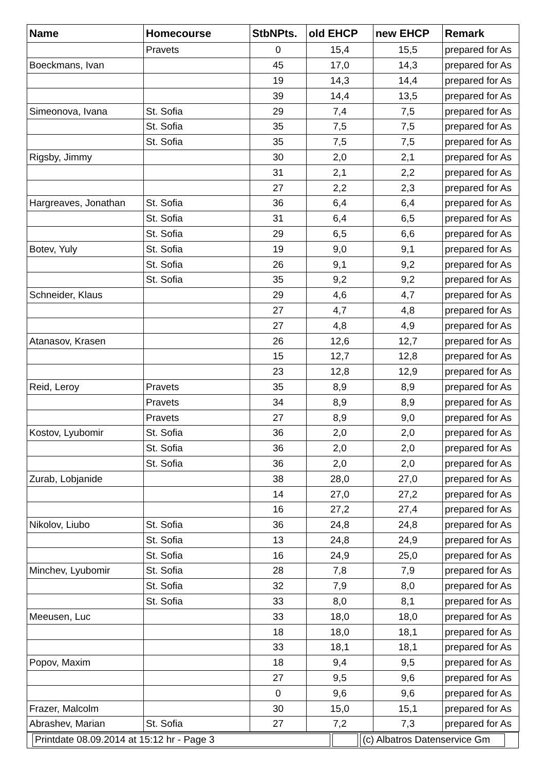| Name | Homecourse | StbNPts. | old EHCP | new EHCP | Remark |
| --- | --- | --- | --- | --- | --- |
| | Pravets | 0 | 15,4 | 15,5 | prepared for As |
| Boeckmans, Ivan | | 45 | 17,0 | 14,3 | prepared for As |
| | | 19 | 14,3 | 14,4 | prepared for As |
| | | 39 | 14,4 | 13,5 | prepared for As |
| Simeonova, Ivana | St. Sofia | 29 | 7,4 | 7,5 | prepared for As |
| | St. Sofia | 35 | 7,5 | 7,5 | prepared for As |
| | St. Sofia | 35 | 7,5 | 7,5 | prepared for As |
| Rigsby, Jimmy | | 30 | 2,0 | 2,1 | prepared for As |
| | | 31 | 2,1 | 2,2 | prepared for As |
| | | 27 | 2,2 | 2,3 | prepared for As |
| Hargreaves, Jonathan | St. Sofia | 36 | 6,4 | 6,4 | prepared for As |
| | St. Sofia | 31 | 6,4 | 6,5 | prepared for As |
| | St. Sofia | 29 | 6,5 | 6,6 | prepared for As |
| Botev, Yuly | St. Sofia | 19 | 9,0 | 9,1 | prepared for As |
| | St. Sofia | 26 | 9,1 | 9,2 | prepared for As |
| | St. Sofia | 35 | 9,2 | 9,2 | prepared for As |
| Schneider, Klaus | | 29 | 4,6 | 4,7 | prepared for As |
| | | 27 | 4,7 | 4,8 | prepared for As |
| | | 27 | 4,8 | 4,9 | prepared for As |
| Atanasov, Krasen | | 26 | 12,6 | 12,7 | prepared for As |
| | | 15 | 12,7 | 12,8 | prepared for As |
| | | 23 | 12,8 | 12,9 | prepared for As |
| Reid, Leroy | Pravets | 35 | 8,9 | 8,9 | prepared for As |
| | Pravets | 34 | 8,9 | 8,9 | prepared for As |
| | Pravets | 27 | 8,9 | 9,0 | prepared for As |
| Kostov, Lyubomir | St. Sofia | 36 | 2,0 | 2,0 | prepared for As |
| | St. Sofia | 36 | 2,0 | 2,0 | prepared for As |
| | St. Sofia | 36 | 2,0 | 2,0 | prepared for As |
| Zurab, Lobjanide | | 38 | 28,0 | 27,0 | prepared for As |
| | | 14 | 27,0 | 27,2 | prepared for As |
| | | 16 | 27,2 | 27,4 | prepared for As |
| Nikolov, Liubo | St. Sofia | 36 | 24,8 | 24,8 | prepared for As |
| | St. Sofia | 13 | 24,8 | 24,9 | prepared for As |
| | St. Sofia | 16 | 24,9 | 25,0 | prepared for As |
| Minchev, Lyubomir | St. Sofia | 28 | 7,8 | 7,9 | prepared for As |
| | St. Sofia | 32 | 7,9 | 8,0 | prepared for As |
| | St. Sofia | 33 | 8,0 | 8,1 | prepared for As |
| Meeusen, Luc | | 33 | 18,0 | 18,0 | prepared for As |
| | | 18 | 18,0 | 18,1 | prepared for As |
| | | 33 | 18,1 | 18,1 | prepared for As |
| Popov, Maxim | | 18 | 9,4 | 9,5 | prepared for As |
| | | 27 | 9,5 | 9,6 | prepared for As |
| | | 0 | 9,6 | 9,6 | prepared for As |
| Frazer, Malcolm | | 30 | 15,0 | 15,1 | prepared for As |
| Abrashev, Marian | St. Sofia | 27 | 7,2 | 7,3 | prepared for As |
Printdate 08.09.2014 at 15:12 hr - Page 3 (c) Albatros Datenservice Gm